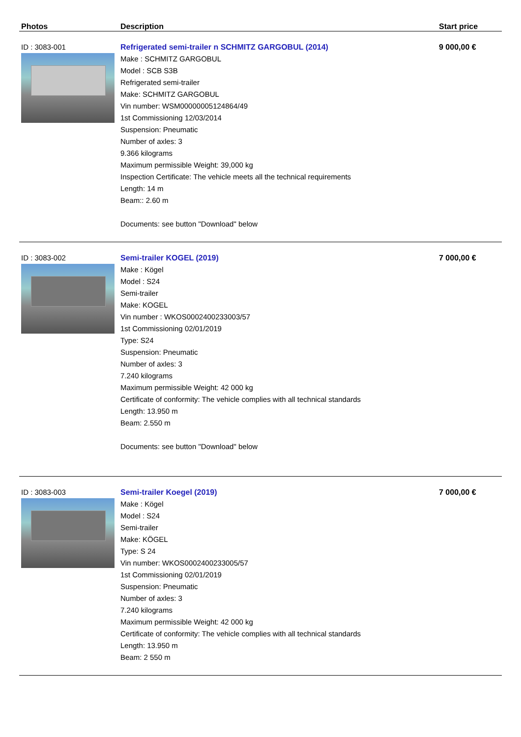| Photos | Description | Start price |
| --- | --- | --- |
| ID : 3083-001 | Refrigerated semi-trailer n SCHMITZ GARGOBUL (2014) Make : SCHMITZ GARGOBUL Model : SCB S3B Refrigerated semi-trailer Make: SCHMITZ GARGOBUL Vin number: WSM00000005124864/49 1st Commissioning 12/03/2014 Suspension: Pneumatic Number of axles: 3 9.366 kilograms Maximum permissible Weight: 39,000 kg Inspection Certificate: The vehicle meets all the technical requirements Length: 14 m Beam:: 2.60 m Documents: see button "Download" below | 9 000,00 € |
| ID : 3083-002 | Semi-trailer KOGEL (2019) Make : Kögel Model : S24 Semi-trailer Make: KOGEL Vin number : WKOS0002400233003/57 1st Commissioning 02/01/2019 Type: S24 Suspension: Pneumatic Number of axles: 3 7.240 kilograms Maximum permissible Weight: 42 000 kg Certificate of conformity: The vehicle complies with all technical standards Length: 13.950 m Beam: 2.550 m Documents: see button "Download" below | 7 000,00 € |
| ID : 3083-003 | Semi-trailer Koegel (2019) Make : Kögel Model : S24 Semi-trailer Make: KÖGEL Type: S 24 Vin number: WKOS0002400233005/57 1st Commissioning 02/01/2019 Suspension: Pneumatic Number of axles: 3 7.240 kilograms Maximum permissible Weight: 42 000 kg Certificate of conformity: The vehicle complies with all technical standards Length: 13.950 m Beam: 2 550 m | 7 000,00 € |